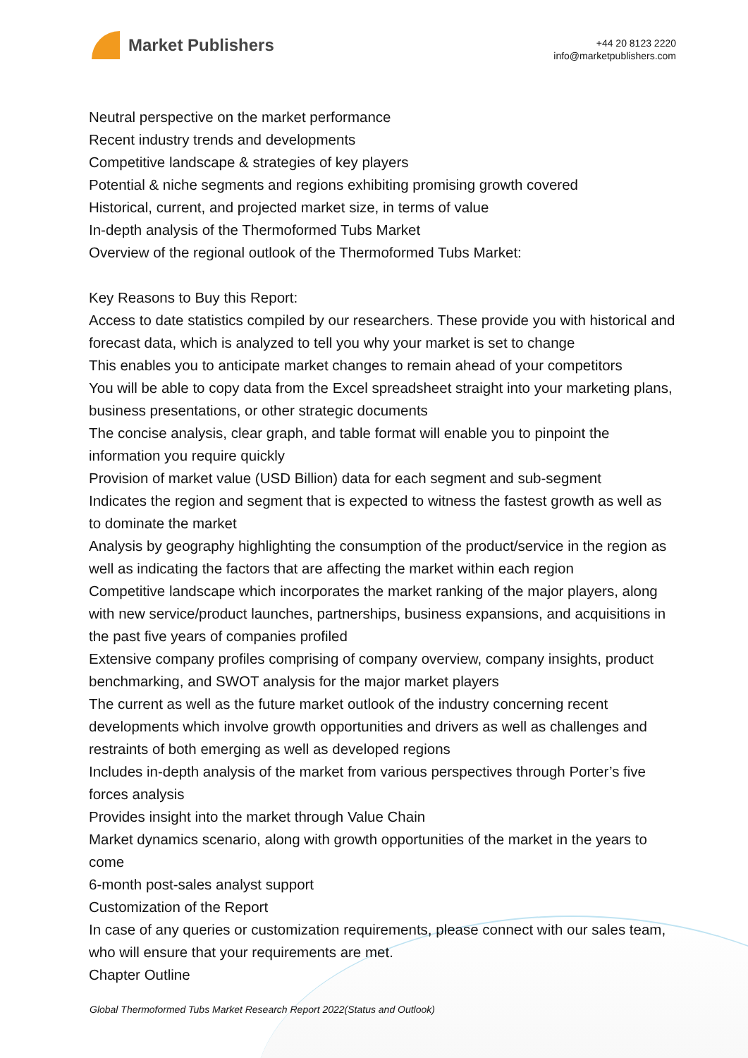Market Publishers
+44 20 8123 2220
info@marketpublishers.com
Neutral perspective on the market performance
Recent industry trends and developments
Competitive landscape & strategies of key players
Potential & niche segments and regions exhibiting promising growth covered
Historical, current, and projected market size, in terms of value
In-depth analysis of the Thermoformed Tubs Market
Overview of the regional outlook of the Thermoformed Tubs Market:
Key Reasons to Buy this Report:
Access to date statistics compiled by our researchers. These provide you with historical and forecast data, which is analyzed to tell you why your market is set to change
This enables you to anticipate market changes to remain ahead of your competitors
You will be able to copy data from the Excel spreadsheet straight into your marketing plans, business presentations, or other strategic documents
The concise analysis, clear graph, and table format will enable you to pinpoint the information you require quickly
Provision of market value (USD Billion) data for each segment and sub-segment
Indicates the region and segment that is expected to witness the fastest growth as well as to dominate the market
Analysis by geography highlighting the consumption of the product/service in the region as well as indicating the factors that are affecting the market within each region
Competitive landscape which incorporates the market ranking of the major players, along with new service/product launches, partnerships, business expansions, and acquisitions in the past five years of companies profiled
Extensive company profiles comprising of company overview, company insights, product benchmarking, and SWOT analysis for the major market players
The current as well as the future market outlook of the industry concerning recent developments which involve growth opportunities and drivers as well as challenges and restraints of both emerging as well as developed regions
Includes in-depth analysis of the market from various perspectives through Porter’s five forces analysis
Provides insight into the market through Value Chain
Market dynamics scenario, along with growth opportunities of the market in the years to come
6-month post-sales analyst support
Customization of the Report
In case of any queries or customization requirements, please connect with our sales team, who will ensure that your requirements are met.
Chapter Outline
Global Thermoformed Tubs Market Research Report 2022(Status and Outlook)